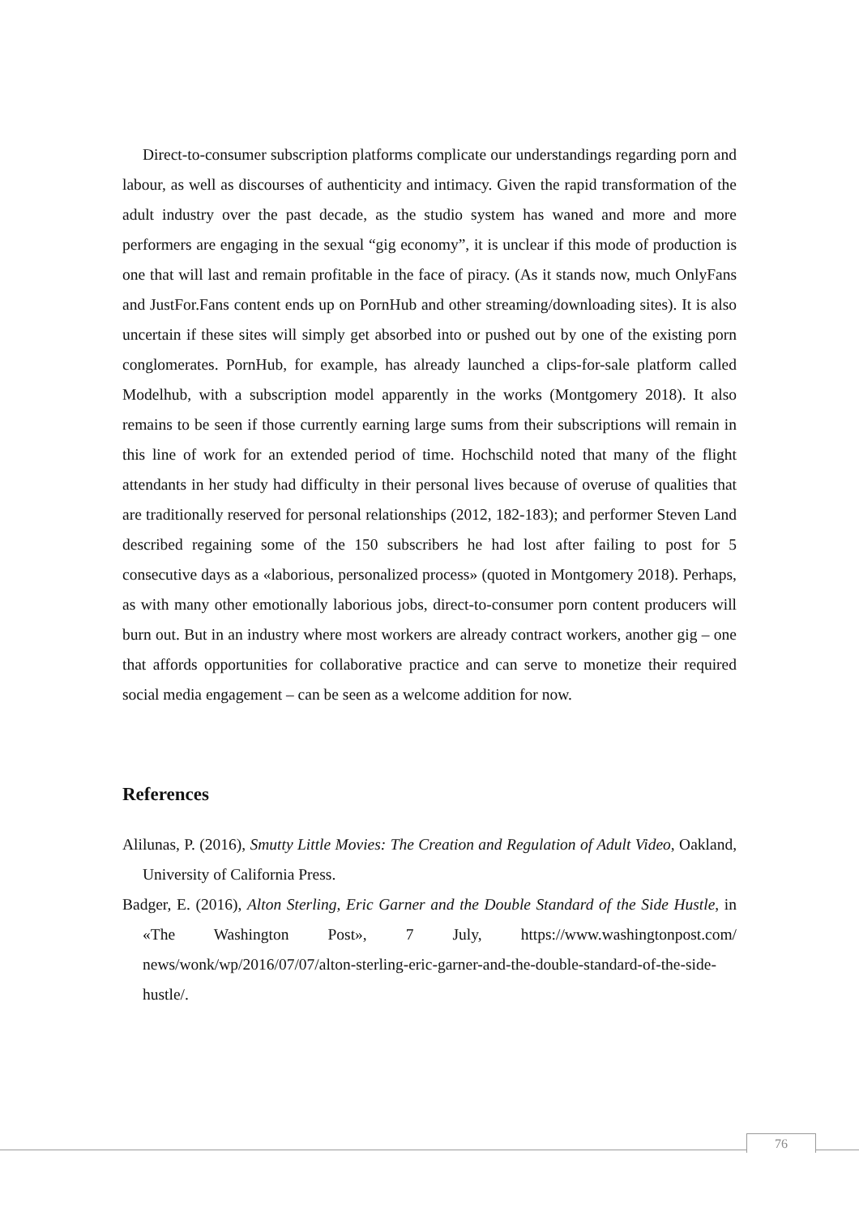Direct-to-consumer subscription platforms complicate our understandings regarding porn and labour, as well as discourses of authenticity and intimacy. Given the rapid transformation of the adult industry over the past decade, as the studio system has waned and more and more performers are engaging in the sexual “gig economy”, it is unclear if this mode of production is one that will last and remain profitable in the face of piracy. (As it stands now, much OnlyFans and JustFor.Fans content ends up on PornHub and other streaming/downloading sites). It is also uncertain if these sites will simply get absorbed into or pushed out by one of the existing porn conglomerates. PornHub, for example, has already launched a clips-for-sale platform called Modelhub, with a subscription model apparently in the works (Montgomery 2018). It also remains to be seen if those currently earning large sums from their subscriptions will remain in this line of work for an extended period of time. Hochschild noted that many of the flight attendants in her study had difficulty in their personal lives because of overuse of qualities that are traditionally reserved for personal relationships (2012, 182-183); and performer Steven Land described regaining some of the 150 subscribers he had lost after failing to post for 5 consecutive days as a «laborious, personalized process» (quoted in Montgomery 2018). Perhaps, as with many other emotionally laborious jobs, direct-to-consumer porn content producers will burn out. But in an industry where most workers are already contract workers, another gig – one that affords opportunities for collaborative practice and can serve to monetize their required social media engagement – can be seen as a welcome addition for now.
References
Alilunas, P. (2016), Smutty Little Movies: The Creation and Regulation of Adult Video, Oakland, University of California Press.
Badger, E. (2016), Alton Sterling, Eric Garner and the Double Standard of the Side Hustle, in «The Washington Post», 7 July, https://www.washingtonpost.com/ news/wonk/wp/2016/07/07/alton-sterling-eric-garner-and-the-double-standard-of-the-side-hustle/.
76